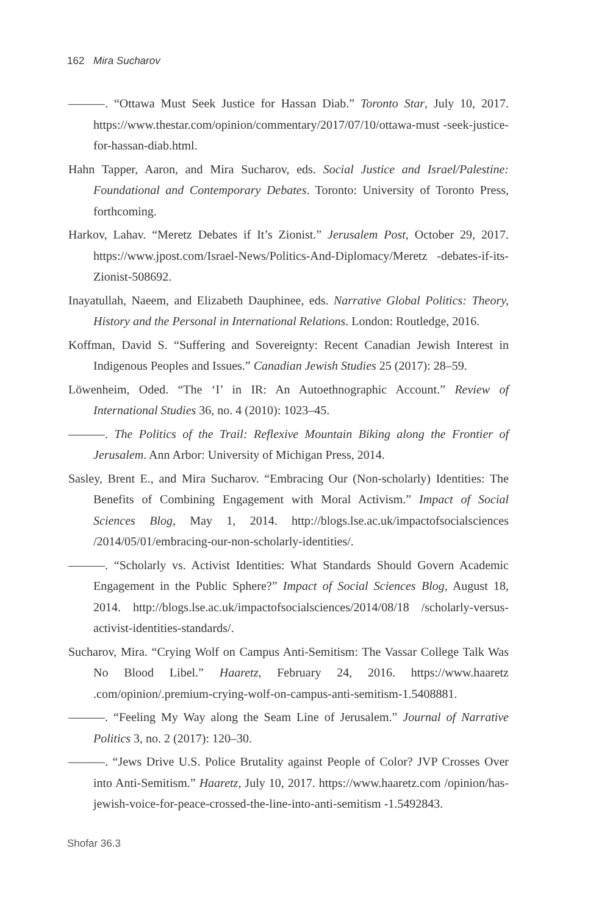162 Mira Sucharov
———. “Ottawa Must Seek Justice for Hassan Diab.” Toronto Star, July 10, 2017. https://www.thestar.com/opinion/commentary/2017/07/10/ottawa-must -seek-justice-for-hassan-diab.html.
Hahn Tapper, Aaron, and Mira Sucharov, eds. Social Justice and Israel/Palestine: Foundational and Contemporary Debates. Toronto: University of Toronto Press, forthcoming.
Harkov, Lahav. “Meretz Debates if It’s Zionist.” Jerusalem Post, October 29, 2017. https://www.jpost.com/Israel-News/Politics-And-Diplomacy/Meretz -debates-if-its-Zionist-508692.
Inayatullah, Naeem, and Elizabeth Dauphinee, eds. Narrative Global Politics: Theory, History and the Personal in International Relations. London: Routledge, 2016.
Koffman, David S. “Suffering and Sovereignty: Recent Canadian Jewish Interest in Indigenous Peoples and Issues.” Canadian Jewish Studies 25 (2017): 28–59.
Löwenheim, Oded. “The ‘I’ in IR: An Autoethnographic Account.” Review of International Studies 36, no. 4 (2010): 1023–45.
———. The Politics of the Trail: Reflexive Mountain Biking along the Frontier of Jerusalem. Ann Arbor: University of Michigan Press, 2014.
Sasley, Brent E., and Mira Sucharov. “Embracing Our (Non-scholarly) Identities: The Benefits of Combining Engagement with Moral Activism.” Impact of Social Sciences Blog, May 1, 2014. http://blogs.lse.ac.uk/impactofsocialsciences /2014/05/01/embracing-our-non-scholarly-identities/.
———. “Scholarly vs. Activist Identities: What Standards Should Govern Academic Engagement in the Public Sphere?” Impact of Social Sciences Blog, August 18, 2014. http://blogs.lse.ac.uk/impactofsocialsciences/2014/08/18 /scholarly-versus-activist-identities-standards/.
Sucharov, Mira. “Crying Wolf on Campus Anti-Semitism: The Vassar College Talk Was No Blood Libel.” Haaretz, February 24, 2016. https://www.haaretz .com/opinion/.premium-crying-wolf-on-campus-anti-semitism-1.5408881.
———. “Feeling My Way along the Seam Line of Jerusalem.” Journal of Narrative Politics 3, no. 2 (2017): 120–30.
———. “Jews Drive U.S. Police Brutality against People of Color? JVP Crosses Over into Anti-Semitism.” Haaretz, July 10, 2017. https://www.haaretz.com /opinion/has-jewish-voice-for-peace-crossed-the-line-into-anti-semitism -1.5492843.
Shofar 36.3